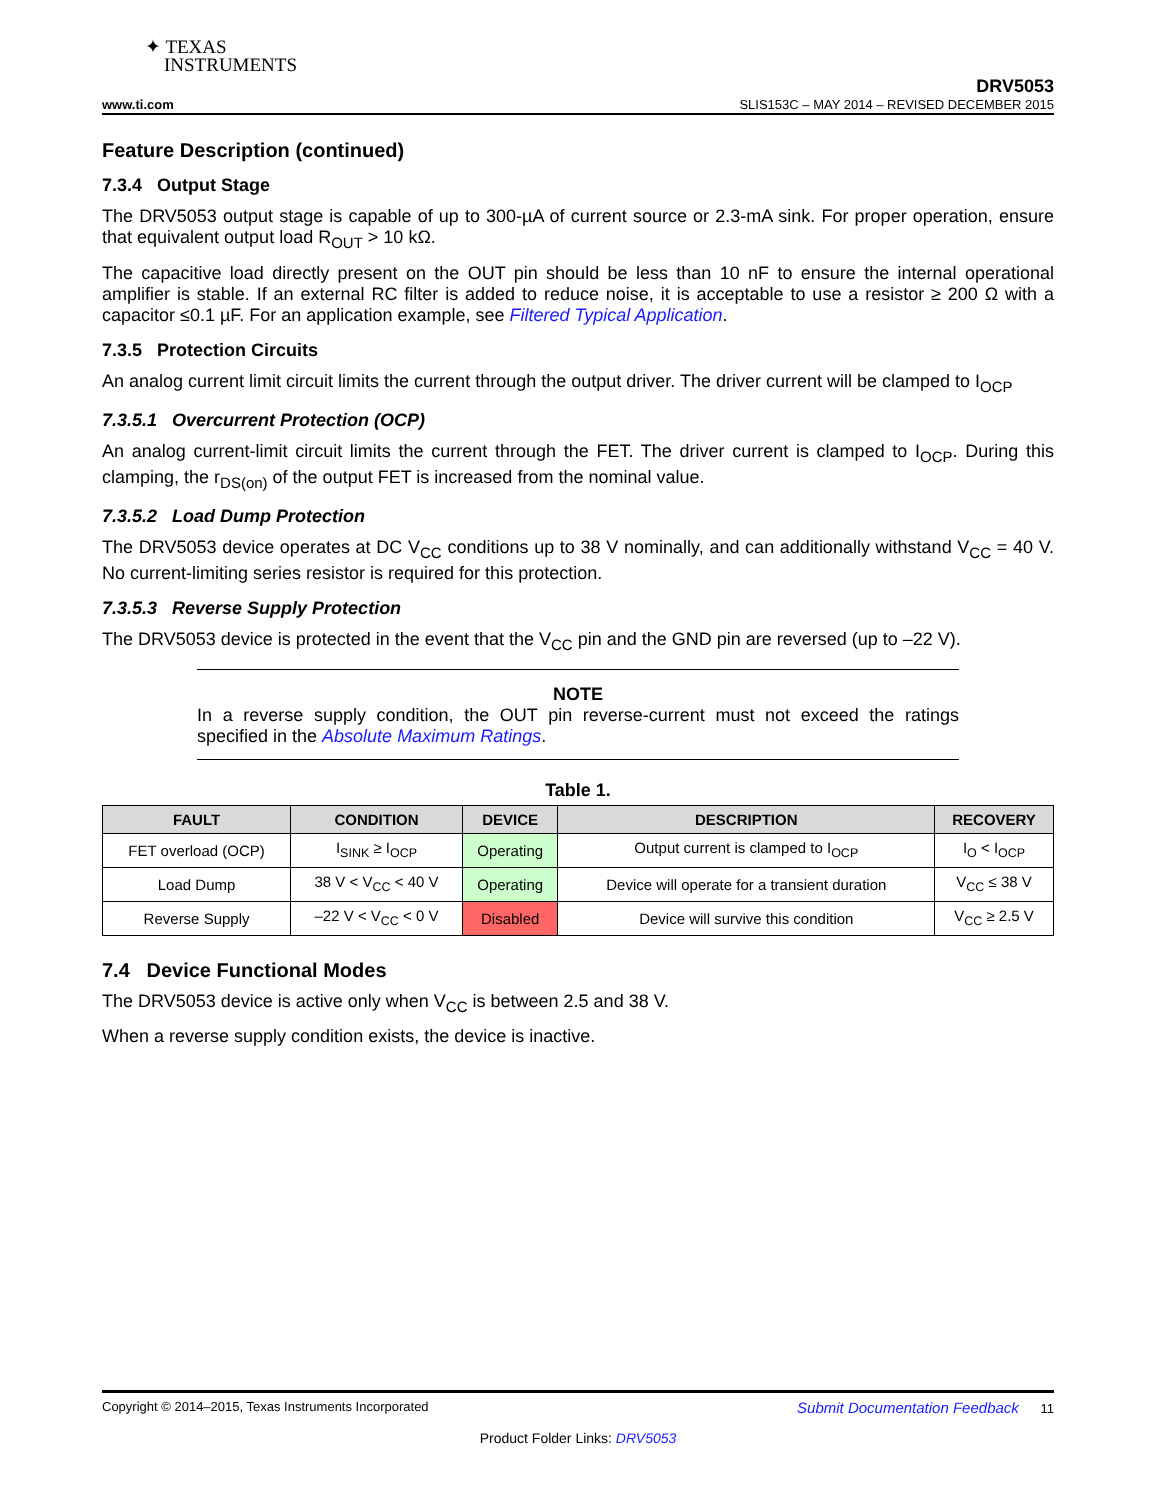✦ TEXAS
INSTRUMENTS
DRV5053
www.ti.com SLIS153C – MAY 2014 – REVISED DECEMBER 2015
Feature Description (continued)
7.3.4 Output Stage
The DRV5053 output stage is capable of up to 300-µA of current source or 2.3-mA sink. For proper operation, ensure that equivalent output load R<sub>OUT</sub> > 10 kΩ.
The capacitive load directly present on the OUT pin should be less than 10 nF to ensure the internal operational amplifier is stable. If an external RC filter is added to reduce noise, it is acceptable to use a resistor ≥ 200 Ω with a capacitor ≤0.1 µF. For an application example, see Filtered Typical Application.
7.3.5 Protection Circuits
An analog current limit circuit limits the current through the output driver. The driver current will be clamped to I<sub>OCP</sub>
7.3.5.1 Overcurrent Protection (OCP)
An analog current-limit circuit limits the current through the FET. The driver current is clamped to I<sub>OCP</sub>. During this clamping, the r<sub>DS(on)</sub> of the output FET is increased from the nominal value.
7.3.5.2 Load Dump Protection
The DRV5053 device operates at DC V<sub>CC</sub> conditions up to 38 V nominally, and can additionally withstand V<sub>CC</sub> = 40 V. No current-limiting series resistor is required for this protection.
7.3.5.3 Reverse Supply Protection
The DRV5053 device is protected in the event that the V<sub>CC</sub> pin and the GND pin are reversed (up to –22 V).
NOTE
In a reverse supply condition, the OUT pin reverse-current must not exceed the ratings specified in the Absolute Maximum Ratings.
Table 1.
| FAULT | CONDITION | DEVICE | DESCRIPTION | RECOVERY |
| --- | --- | --- | --- | --- |
| FET overload (OCP) | I<sub>SINK</sub> ≥ I<sub>OCP</sub> | Operating | Output current is clamped to I<sub>OCP</sub> | I<sub>O</sub> < I<sub>OCP</sub> |
| Load Dump | 38 V < V<sub>CC</sub> < 40 V | Operating | Device will operate for a transient duration | V<sub>CC</sub> ≤ 38 V |
| Reverse Supply | –22 V < V<sub>CC</sub> < 0 V | Disabled | Device will survive this condition | V<sub>CC</sub> ≥ 2.5 V |
7.4 Device Functional Modes
The DRV5053 device is active only when V<sub>CC</sub> is between 2.5 and 38 V.
When a reverse supply condition exists, the device is inactive.
Copyright © 2014–2015, Texas Instruments Incorporated Submit Documentation Feedback 11
Product Folder Links: DRV5053